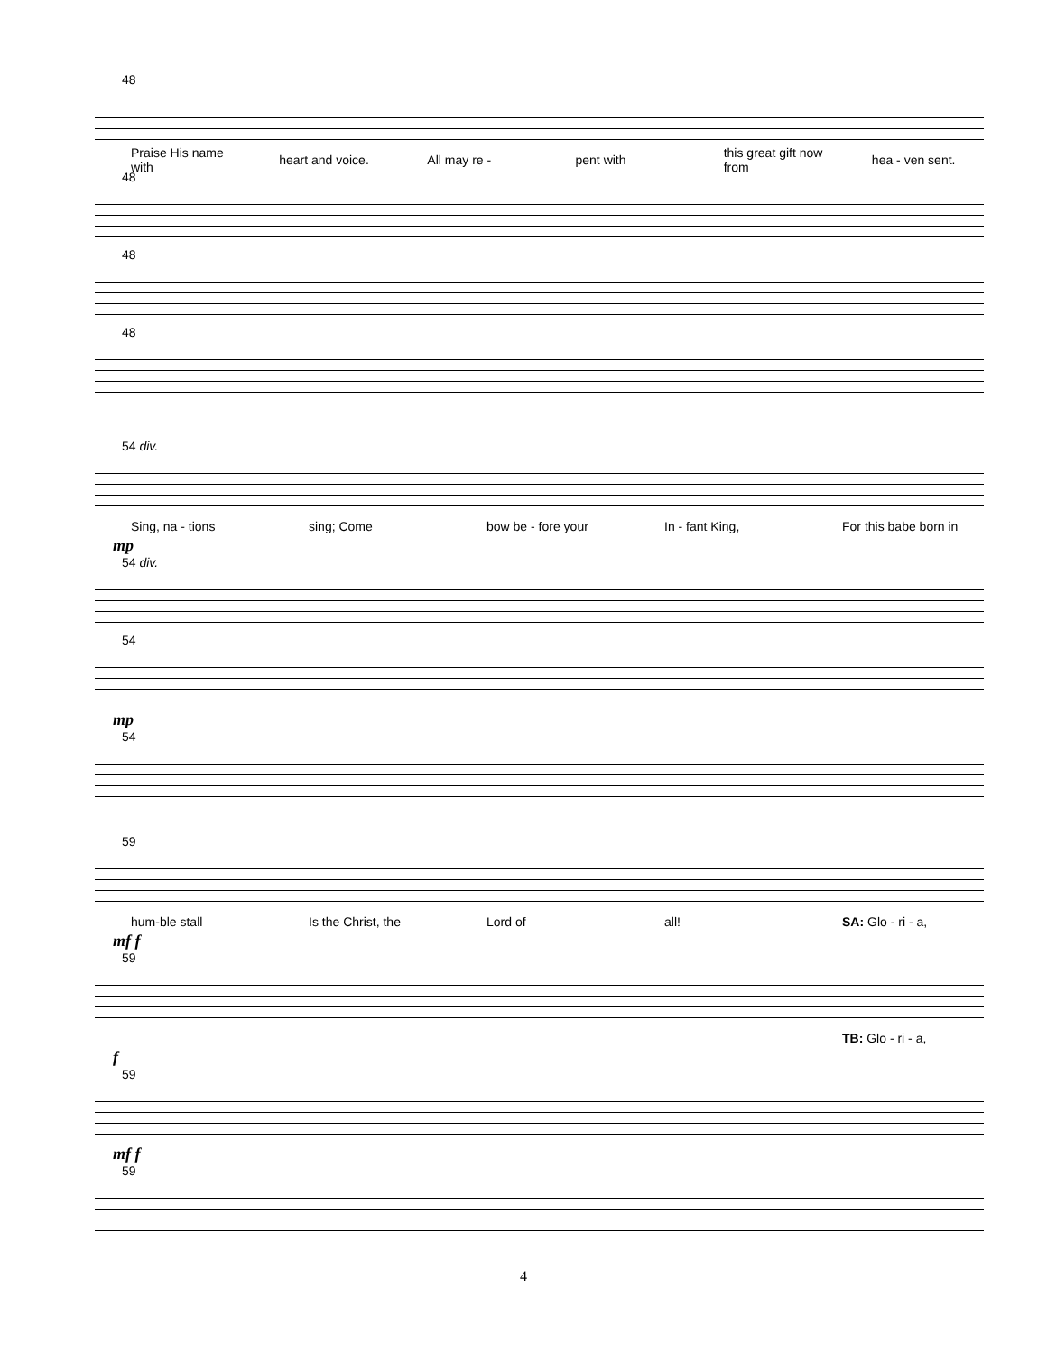48
Praise His name with heart and voice. All may re - pent with this great gift now from hea - ven sent.
48
48
48
54 div.
Sing, na - tions sing; Come bow be - fore your In - fant King, For this babe born in
mp
54 div.
54
mp
54
59
hum-ble stall Is the Christ, the Lord of all! SA: Glo - ri - a,
mf f
59
TB: Glo - ri - a,
f
59
mf f
59
4